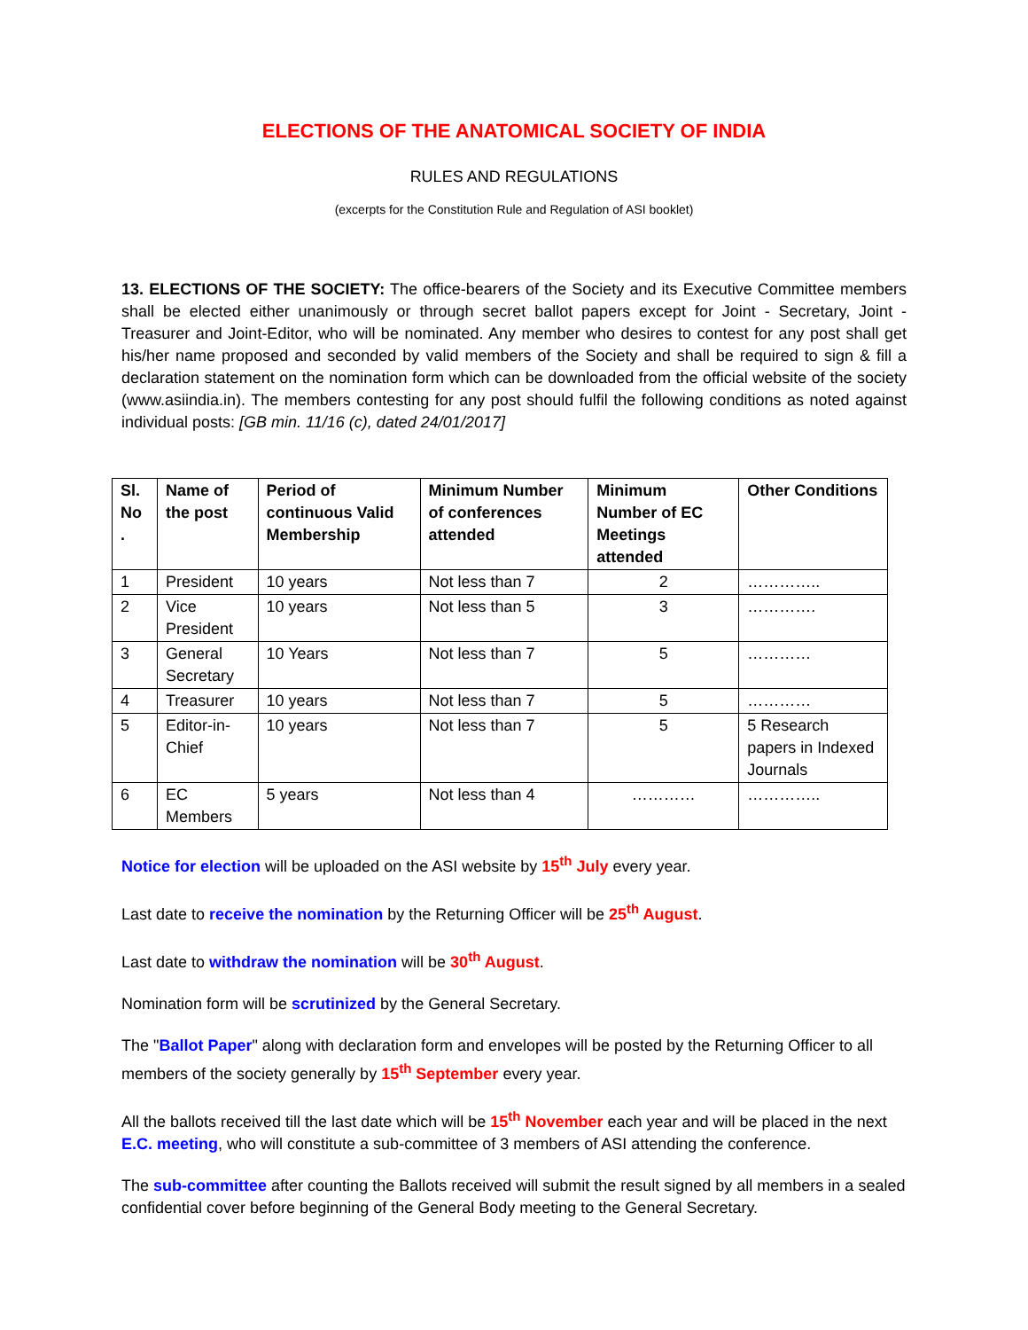ELECTIONS OF THE ANATOMICAL SOCIETY OF INDIA
RULES AND REGULATIONS
(excerpts for the Constitution Rule and Regulation of ASI booklet)
13. ELECTIONS OF THE SOCIETY: The office-bearers of the Society and its Executive Committee members shall be elected either unanimously or through secret ballot papers except for Joint - Secretary, Joint - Treasurer and Joint-Editor, who will be nominated. Any member who desires to contest for any post shall get his/her name proposed and seconded by valid members of the Society and shall be required to sign & fill a declaration statement on the nomination form which can be downloaded from the official website of the society (www.asiindia.in). The members contesting for any post should fulfil the following conditions as noted against individual posts: [GB min. 11/16 (c), dated 24/01/2017]
| Sl. No . | Name of the post | Period of continuous Valid Membership | Minimum Number of conferences attended | Minimum Number of EC Meetings attended | Other Conditions |
| --- | --- | --- | --- | --- | --- |
| 1 | President | 10 years | Not less than 7 | 2 | ………….. |
| 2 | Vice President | 10 years | Not less than 5 | 3 | …………. |
| 3 | General Secretary | 10 Years | Not less than 7 | 5 | ………… |
| 4 | Treasurer | 10 years | Not less than 7 | 5 | ………… |
| 5 | Editor-in-Chief | 10 years | Not less than 7 | 5 | 5 Research papers in Indexed Journals |
| 6 | EC Members | 5 years | Not less than 4 | ………… | ………….. |
Notice for election will be uploaded on the ASI website by 15<sup>th</sup> July every year.
Last date to receive the nomination by the Returning Officer will be 25<sup>th</sup> August.
Last date to withdraw the nomination will be 30<sup>th</sup> August.
Nomination form will be scrutinized by the General Secretary.
The "Ballot Paper" along with declaration form and envelopes will be posted by the Returning Officer to all members of the society generally by 15<sup>th</sup> September every year.
All the ballots received till the last date which will be 15<sup>th</sup> November each year and will be placed in the next E.C. meeting, who will constitute a sub-committee of 3 members of ASI attending the conference.
The sub-committee after counting the Ballots received will submit the result signed by all members in a sealed confidential cover before beginning of the General Body meeting to the General Secretary.